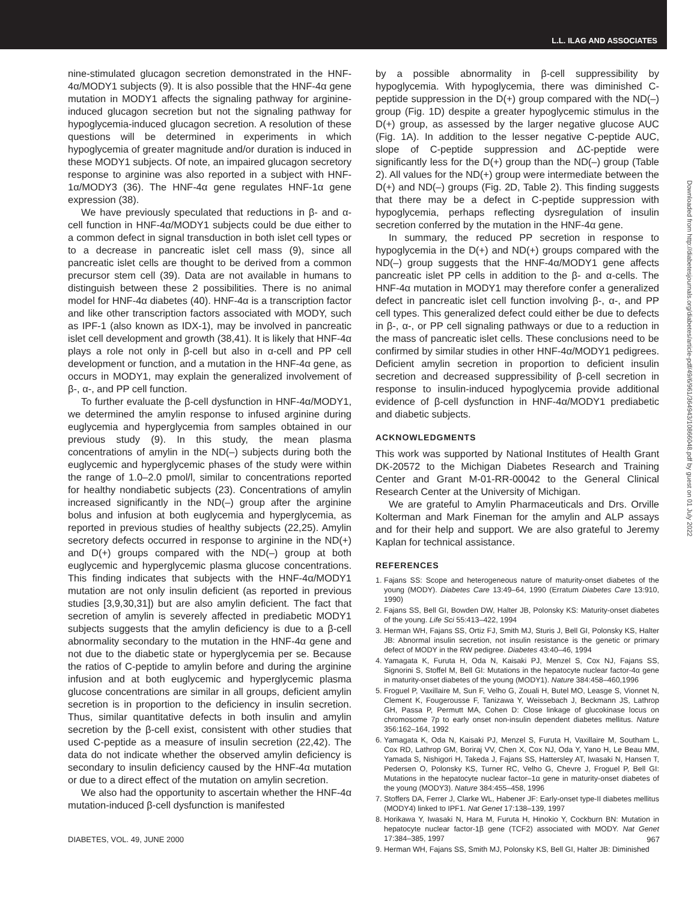L.L. ILAG AND ASSOCIATES
nine-stimulated glucagon secretion demonstrated in the HNF-4α/MODY1 subjects (9). It is also possible that the HNF-4α gene mutation in MODY1 affects the signaling pathway for arginine-induced glucagon secretion but not the signaling pathway for hypoglycemia-induced glucagon secretion. A resolution of these questions will be determined in experiments in which hypoglycemia of greater magnitude and/or duration is induced in these MODY1 subjects. Of note, an impaired glucagon secretory response to arginine was also reported in a subject with HNF-1α/MODY3 (36). The HNF-4α gene regulates HNF-1α gene expression (38).
We have previously speculated that reductions in β- and α-cell function in HNF-4α/MODY1 subjects could be due either to a common defect in signal transduction in both islet cell types or to a decrease in pancreatic islet cell mass (9), since all pancreatic islet cells are thought to be derived from a common precursor stem cell (39). Data are not available in humans to distinguish between these 2 possibilities. There is no animal model for HNF-4α diabetes (40). HNF-4α is a transcription factor and like other transcription factors associated with MODY, such as IPF-1 (also known as IDX-1), may be involved in pancreatic islet cell development and growth (38,41). It is likely that HNF-4α plays a role not only in β-cell but also in α-cell and PP cell development or function, and a mutation in the HNF-4α gene, as occurs in MODY1, may explain the generalized involvement of β-, α-, and PP cell function.
To further evaluate the β-cell dysfunction in HNF-4α/MODY1, we determined the amylin response to infused arginine during euglycemia and hyperglycemia from samples obtained in our previous study (9). In this study, the mean plasma concentrations of amylin in the ND(–) subjects during both the euglycemic and hyperglycemic phases of the study were within the range of 1.0–2.0 pmol/l, similar to concentrations reported for healthy nondiabetic subjects (23). Concentrations of amylin increased significantly in the ND(–) group after the arginine bolus and infusion at both euglycemia and hyperglycemia, as reported in previous studies of healthy subjects (22,25). Amylin secretory defects occurred in response to arginine in the ND(+) and D(+) groups compared with the ND(–) group at both euglycemic and hyperglycemic plasma glucose concentrations. This finding indicates that subjects with the HNF-4α/MODY1 mutation are not only insulin deficient (as reported in previous studies [3,9,30,31]) but are also amylin deficient. The fact that secretion of amylin is severely affected in prediabetic MODY1 subjects suggests that the amylin deficiency is due to a β-cell abnormality secondary to the mutation in the HNF-4α gene and not due to the diabetic state or hyperglycemia per se. Because the ratios of C-peptide to amylin before and during the arginine infusion and at both euglycemic and hyperglycemic plasma glucose concentrations are similar in all groups, deficient amylin secretion is in proportion to the deficiency in insulin secretion. Thus, similar quantitative defects in both insulin and amylin secretion by the β-cell exist, consistent with other studies that used C-peptide as a measure of insulin secretion (22,42). The data do not indicate whether the observed amylin deficiency is secondary to insulin deficiency caused by the HNF-4α mutation or due to a direct effect of the mutation on amylin secretion.
We also had the opportunity to ascertain whether the HNF-4α mutation-induced β-cell dysfunction is manifested
by a possible abnormality in β-cell suppressibility by hypoglycemia. With hypoglycemia, there was diminished C-peptide suppression in the D(+) group compared with the ND(–) group (Fig. 1D) despite a greater hypoglycemic stimulus in the D(+) group, as assessed by the larger negative glucose AUC (Fig. 1A). In addition to the lesser negative C-peptide AUC, slope of C-peptide suppression and ΔC-peptide were significantly less for the D(+) group than the ND(–) group (Table 2). All values for the ND(+) group were intermediate between the D(+) and ND(–) groups (Fig. 2D, Table 2). This finding suggests that there may be a defect in C-peptide suppression with hypoglycemia, perhaps reflecting dysregulation of insulin secretion conferred by the mutation in the HNF-4α gene.
In summary, the reduced PP secretion in response to hypoglycemia in the D(+) and ND(+) groups compared with the ND(–) group suggests that the HNF-4α/MODY1 gene affects pancreatic islet PP cells in addition to the β- and α-cells. The HNF-4α mutation in MODY1 may therefore confer a generalized defect in pancreatic islet cell function involving β-, α-, and PP cell types. This generalized defect could either be due to defects in β-, α-, or PP cell signaling pathways or due to a reduction in the mass of pancreatic islet cells. These conclusions need to be confirmed by similar studies in other HNF-4α/MODY1 pedigrees. Deficient amylin secretion in proportion to deficient insulin secretion and decreased suppressibility of β-cell secretion in response to insulin-induced hypoglycemia provide additional evidence of β-cell dysfunction in HNF-4α/MODY1 prediabetic and diabetic subjects.
ACKNOWLEDGMENTS
This work was supported by National Institutes of Health Grant DK-20572 to the Michigan Diabetes Research and Training Center and Grant M-01-RR-00042 to the General Clinical Research Center at the University of Michigan.
We are grateful to Amylin Pharmaceuticals and Drs. Orville Kolterman and Mark Fineman for the amylin and ALP assays and for their help and support. We are also grateful to Jeremy Kaplan for technical assistance.
REFERENCES
1. Fajans SS: Scope and heterogeneous nature of maturity-onset diabetes of the young (MODY). Diabetes Care 13:49–64, 1990 (Erratum Diabetes Care 13:910, 1990)
2. Fajans SS, Bell GI, Bowden DW, Halter JB, Polonsky KS: Maturity-onset diabetes of the young. Life Sci 55:413–422, 1994
3. Herman WH, Fajans SS, Ortiz FJ, Smith MJ, Sturis J, Bell GI, Polonsky KS, Halter JB: Abnormal insulin secretion, not insulin resistance is the genetic or primary defect of MODY in the RW pedigree. Diabetes 43:40–46, 1994
4. Yamagata K, Furuta H, Oda N, Kaisaki PJ, Menzel S, Cox NJ, Fajans SS, Signorini S, Stoffel M, Bell GI: Mutations in the hepatocyte nuclear factor-4α gene in maturity-onset diabetes of the young (MODY1). Nature 384:458–460,1996
5. Froguel P, Vaxillaire M, Sun F, Velho G, Zouali H, Butel MO, Leasge S, Vionnet N, Clement K, Fougerousse F, Tanizawa Y, Weissebach J, Beckmann JS, Lathrop GH, Passa P, Permutt MA, Cohen D: Close linkage of glucokinase locus on chromosome 7p to early onset non-insulin dependent diabetes mellitus. Nature 356:162–164, 1992
6. Yamagata K, Oda N, Kaisaki PJ, Menzel S, Furuta H, Vaxillaire M, Southam L, Cox RD, Lathrop GM, Boriraj VV, Chen X, Cox NJ, Oda Y, Yano H, Le Beau MM, Yamada S, Nishigori H, Takeda J, Fajans SS, Hattersley AT, Iwasaki N, Hansen T, Pedersen O, Polonsky KS, Turner RC, Velho G, Chevre J, Froguel P, Bell GI: Mutations in the hepatocyte nuclear factor–1α gene in maturity-onset diabetes of the young (MODY3). Nature 384:455–458, 1996
7. Stoffers DA, Ferrer J, Clarke WL, Habener JF: Early-onset type-II diabetes mellitus (MODY4) linked to IPF1. Nat Genet 17:138–139, 1997
8. Horikawa Y, Iwasaki N, Hara M, Furuta H, Hinokio Y, Cockburn BN: Mutation in hepatocyte nuclear factor-1β gene (TCF2) associated with MODY. Nat Genet 17:384–385, 1997
9. Herman WH, Fajans SS, Smith MJ, Polonsky KS, Bell GI, Halter JB: Diminished
Downloaded from http://diabetesjournals.org/diabetes/article-pdf/49/6/961/364943/10866048.pdf by guest on 01 July 2022
DIABETES, VOL. 49, JUNE 2000 967